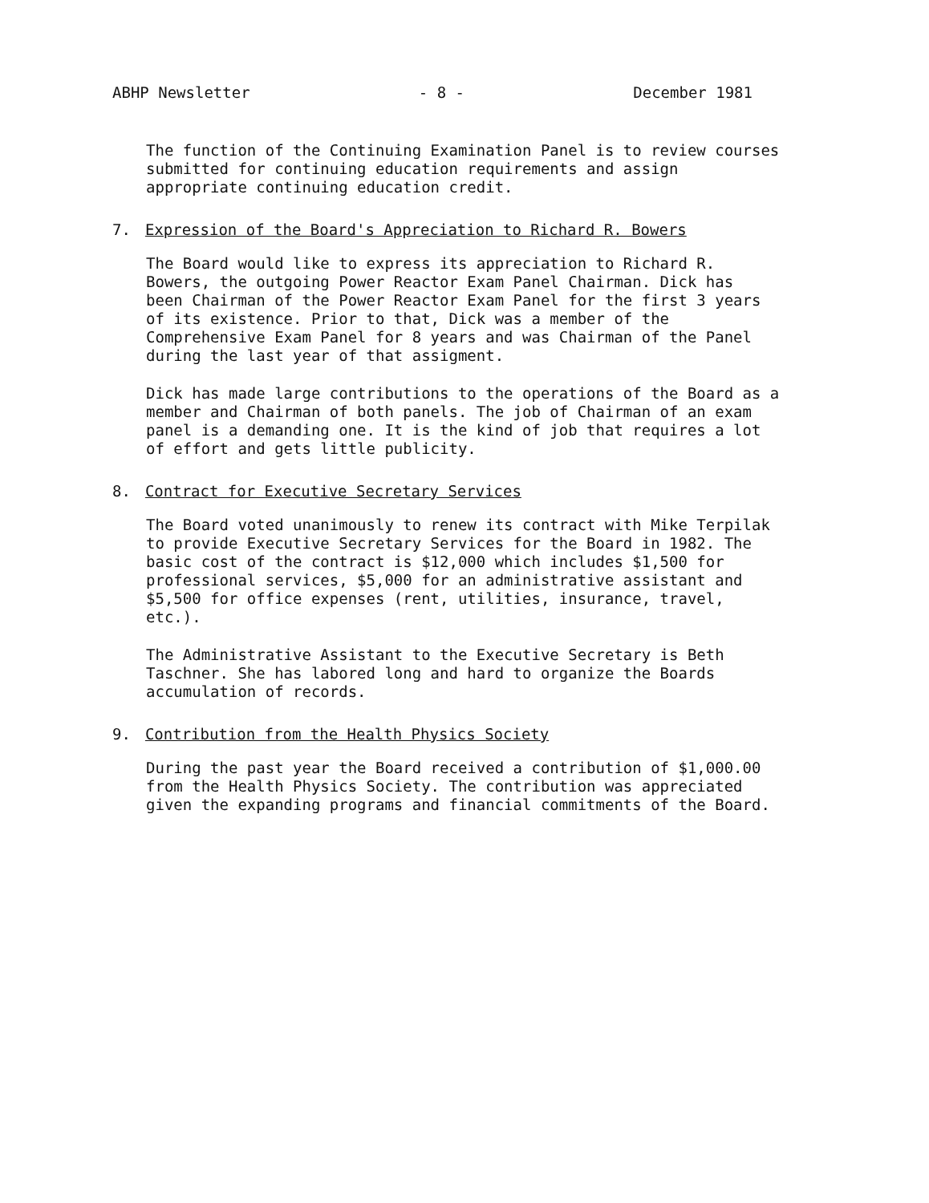ABHP Newsletter - 8 - December 1981
The function of the Continuing Examination Panel is to review courses
submitted for continuing education requirements and assign
appropriate continuing education credit.
7. Expression of the Board's Appreciation to Richard R. Bowers
The Board would like to express its appreciation to Richard R.
Bowers, the outgoing Power Reactor Exam Panel Chairman. Dick has
been Chairman of the Power Reactor Exam Panel for the first 3 years
of its existence. Prior to that, Dick was a member of the
Comprehensive Exam Panel for 8 years and was Chairman of the Panel
during the last year of that assigment.
Dick has made large contributions to the operations of the Board as a
member and Chairman of both panels. The job of Chairman of an exam
panel is a demanding one. It is the kind of job that requires a lot
of effort and gets little publicity.
8. Contract for Executive Secretary Services
The Board voted unanimously to renew its contract with Mike Terpilak
to provide Executive Secretary Services for the Board in 1982. The
basic cost of the contract is $12,000 which includes $1,500 for
professional services, $5,000 for an administrative assistant and
$5,500 for office expenses (rent, utilities, insurance, travel, etc.).
The Administrative Assistant to the Executive Secretary is Beth
Taschner. She has labored long and hard to organize the Boards
accumulation of records.
9. Contribution from the Health Physics Society
During the past year the Board received a contribution of $1,000.00
from the Health Physics Society. The contribution was appreciated
given the expanding programs and financial commitments of the Board.